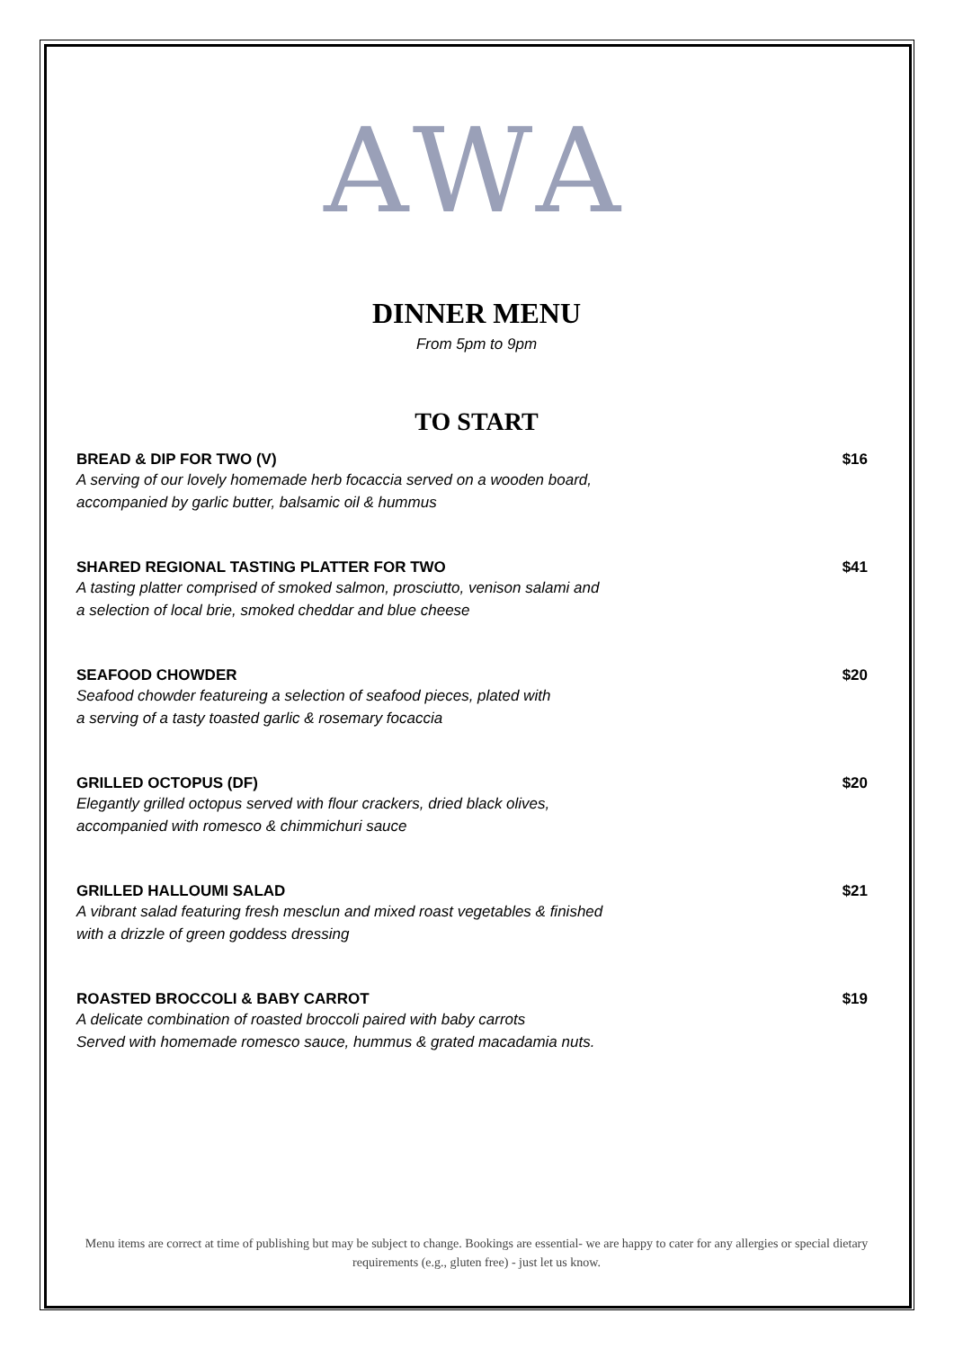AWA
DINNER MENU
From 5pm to 9pm
TO START
BREAD & DIP FOR TWO (V) $16
A serving of our lovely homemade herb focaccia served on a wooden board,
accompanied by garlic butter, balsamic oil & hummus
SHARED REGIONAL TASTING PLATTER FOR TWO $41
A tasting platter comprised of smoked salmon, prosciutto, venison salami and
a selection of local brie, smoked cheddar and blue cheese
SEAFOOD CHOWDER $20
Seafood chowder featureing a selection of seafood pieces, plated with
a serving of a tasty toasted garlic & rosemary focaccia
GRILLED OCTOPUS (DF) $20
Elegantly grilled octopus served with flour crackers, dried black olives,
accompanied with romesco & chimmichuri sauce
GRILLED HALLOUMI SALAD $21
A vibrant salad featuring fresh mesclun and mixed roast vegetables & finished
with a drizzle of green goddess dressing
ROASTED BROCCOLI & BABY CARROT $19
A delicate combination of roasted broccoli paired with baby carrots
Served with homemade romesco sauce, hummus & grated macadamia nuts.
Menu items are correct at time of publishing but may be subject to change. Bookings are essential- we are happy to cater for any allergies or special dietary requirements (e.g., gluten free) - just let us know.